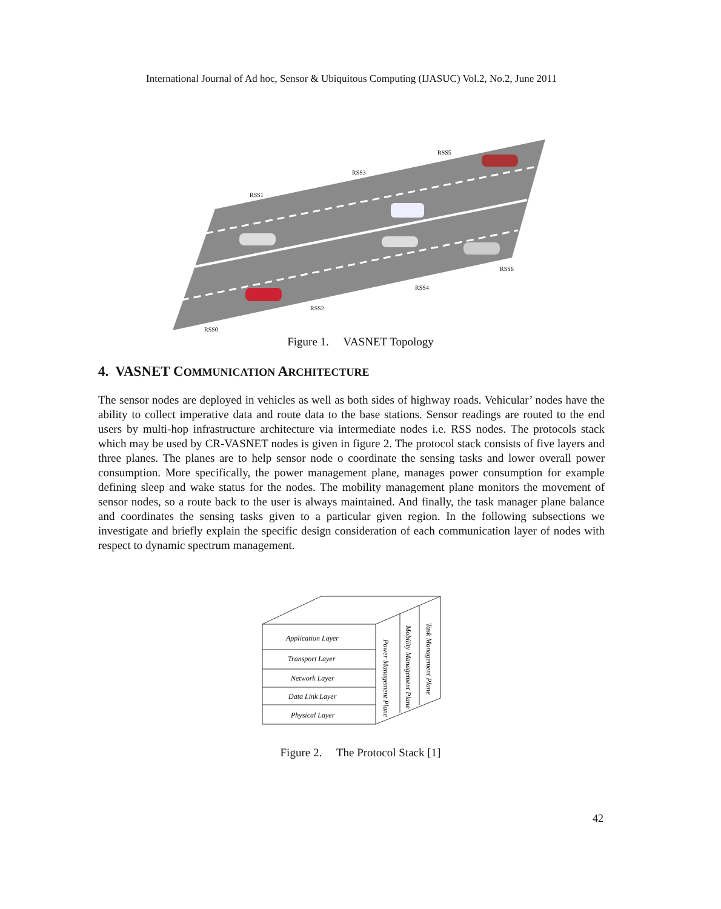International Journal of Ad hoc, Sensor & Ubiquitous Computing (IJASUC) Vol.2, No.2, June 2011
RSS1
RSS3
RSS5
RSS6
RSS4
RSS2
RSS0
Figure 1. VASNET Topology
4. VASNET COMMUNICATION ARCHITECTURE
The sensor nodes are deployed in vehicles as well as both sides of highway roads. Vehicular’ nodes have the ability to collect imperative data and route data to the base stations. Sensor readings are routed to the end users by multi-hop infrastructure architecture via intermediate nodes i.e. RSS nodes. The protocols stack which may be used by CR-VASNET nodes is given in figure 2. The protocol stack consists of five layers and three planes. The planes are to help sensor node o coordinate the sensing tasks and lower overall power consumption. More specifically, the power management plane, manages power consumption for example defining sleep and wake status for the nodes. The mobility management plane monitors the movement of sensor nodes, so a route back to the user is always maintained. And finally, the task manager plane balance and coordinates the sensing tasks given to a particular given region. In the following subsections we investigate and briefly explain the specific design consideration of each communication layer of nodes with respect to dynamic spectrum management.
Application Layer
Transport Layer
Network Layer
Data Link Layer
Physical Layer
Power Management Plane
Mobility Management Plane
Task Management Plane
Figure 2. The Protocol Stack [1]
42